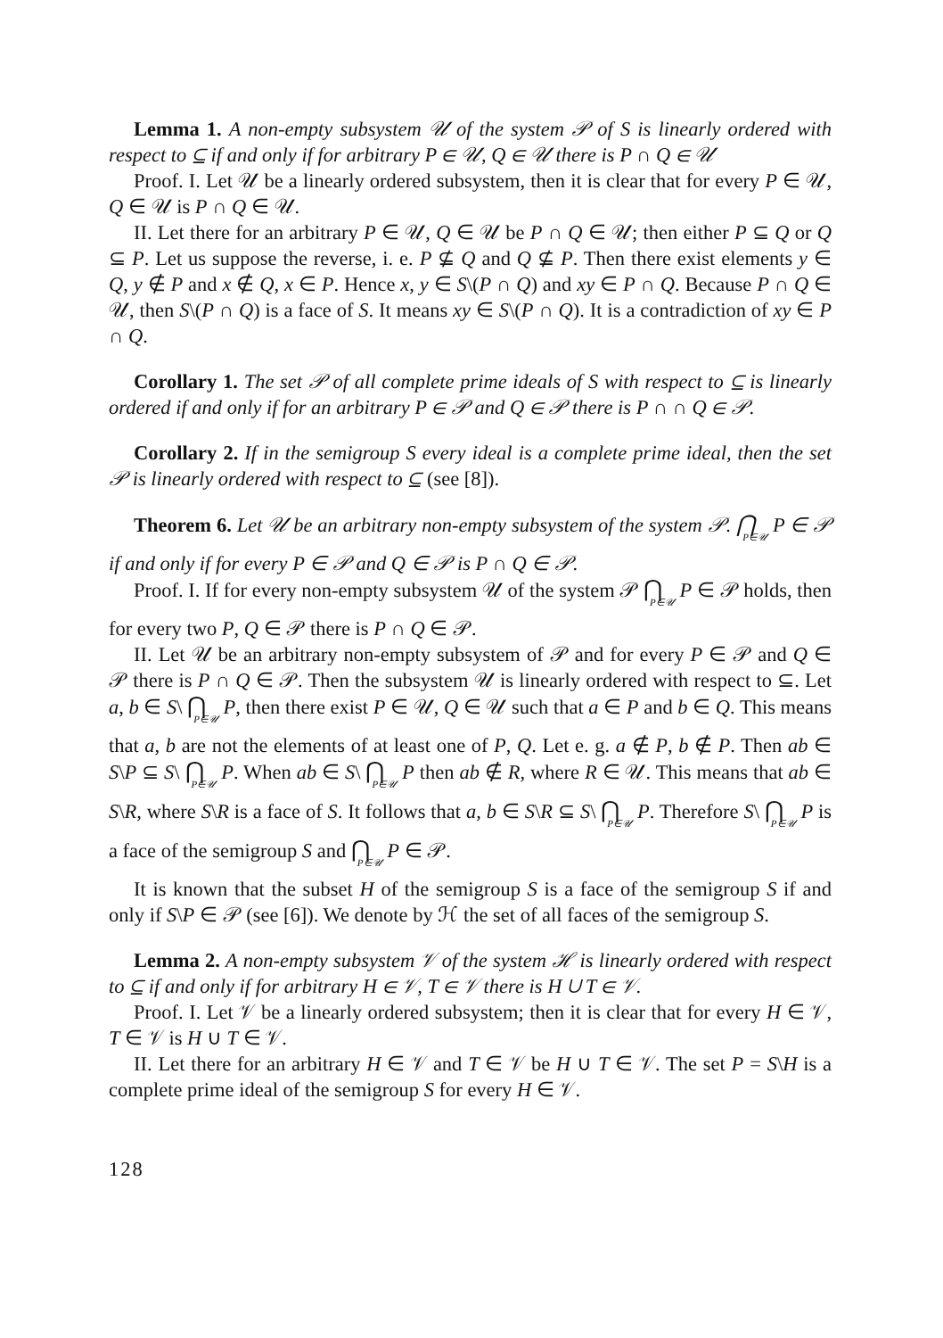Lemma 1. A non-empty subsystem 𝒰 of the system 𝒫 of S is linearly ordered with respect to ⊆ if and only if for arbitrary P ∈ 𝒰, Q ∈ 𝒰 there is P ∩ Q ∈ 𝒰
Proof. I. Let 𝒰 be a linearly ordered subsystem, then it is clear that for every P ∈ 𝒰, Q ∈ 𝒰 is P ∩ Q ∈ 𝒰.
II. Let there for an arbitrary P ∈ 𝒰, Q ∈ 𝒰 be P ∩ Q ∈ 𝒰; then either P ⊆ Q or Q ⊆ P. Let us suppose the reverse, i. e. P ⊈ Q and Q ⊈ P. Then there exist elements y ∈ Q, y ∉ P and x ∉ Q, x ∈ P. Hence x, y ∈ S\(P ∩ Q) and xy ∈ P ∩ Q. Because P ∩ Q ∈ 𝒰, then S\(P ∩ Q) is a face of S. It means xy ∈ S\(P ∩ Q). It is a contradiction of xy ∈ P ∩ Q.
Corollary 1. The set 𝒫 of all complete prime ideals of S with respect to ⊆ is linearly ordered if and only if for an arbitrary P ∈ 𝒫 and Q ∈ 𝒫 there is P ∩ ∩ Q ∈ 𝒫.
Corollary 2. If in the semigroup S every ideal is a complete prime ideal, then the set 𝒫 is linearly ordered with respect to ⊆ (see [8]).
Theorem 6. Let 𝒰 be an arbitrary non-empty subsystem of the system 𝒫. ⋂P∈𝒰 P ∈ 𝒫 if and only if for every P ∈ 𝒫 and Q ∈ 𝒫 is P ∩ Q ∈ 𝒫.
Proof. I. If for every non-empty subsystem 𝒰 of the system 𝒫 ⋂P∈𝒰 P ∈ 𝒫 holds, then for every two P, Q ∈ 𝒫 there is P ∩ Q ∈ 𝒫.
II. Let 𝒰 be an arbitrary non-empty subsystem of 𝒫 and for every P ∈ 𝒫 and Q ∈ 𝒫 there is P ∩ Q ∈ 𝒫. Then the subsystem 𝒰 is linearly ordered with respect to ⊆. Let a, b ∈ S\ ⋂P∈𝒰 P, then there exist P ∈ 𝒰, Q ∈ 𝒰 such that a ∈ P and b ∈ Q. This means that a, b are not the elements of at least one of P, Q. Let e. g. a ∉ P, b ∉ P. Then ab ∈ S\P ⊆ S\ ⋂P∈𝒰 P. When ab ∈ S\ ⋂P∈𝒰 P then ab ∉ R, where R ∈ 𝒰. This means that ab ∈ S\R, where S\R is a face of S. It follows that a, b ∈ S\R ⊆ S\ ⋂P∈𝒰 P. Therefore S\ ⋂P∈𝒰 P is a face of the semigroup S and ⋂P∈𝒰 P ∈ 𝒫.
It is known that the subset H of the semigroup S is a face of the semigroup S if and only if S\P ∈ 𝒫 (see [6]). We denote by ℋ the set of all faces of the semigroup S.
Lemma 2. A non-empty subsystem 𝒱 of the system ℋ is linearly ordered with respect to ⊆ if and only if for arbitrary H ∈ 𝒱, T ∈ 𝒱 there is H ∪ T ∈ 𝒱.
Proof. I. Let 𝒱 be a linearly ordered subsystem; then it is clear that for every H ∈ 𝒱, T ∈ 𝒱 is H ∪ T ∈ 𝒱.
II. Let there for an arbitrary H ∈ 𝒱 and T ∈ 𝒱 be H ∪ T ∈ 𝒱. The set P = S\H is a complete prime ideal of the semigroup S for every H ∈ 𝒱.
128